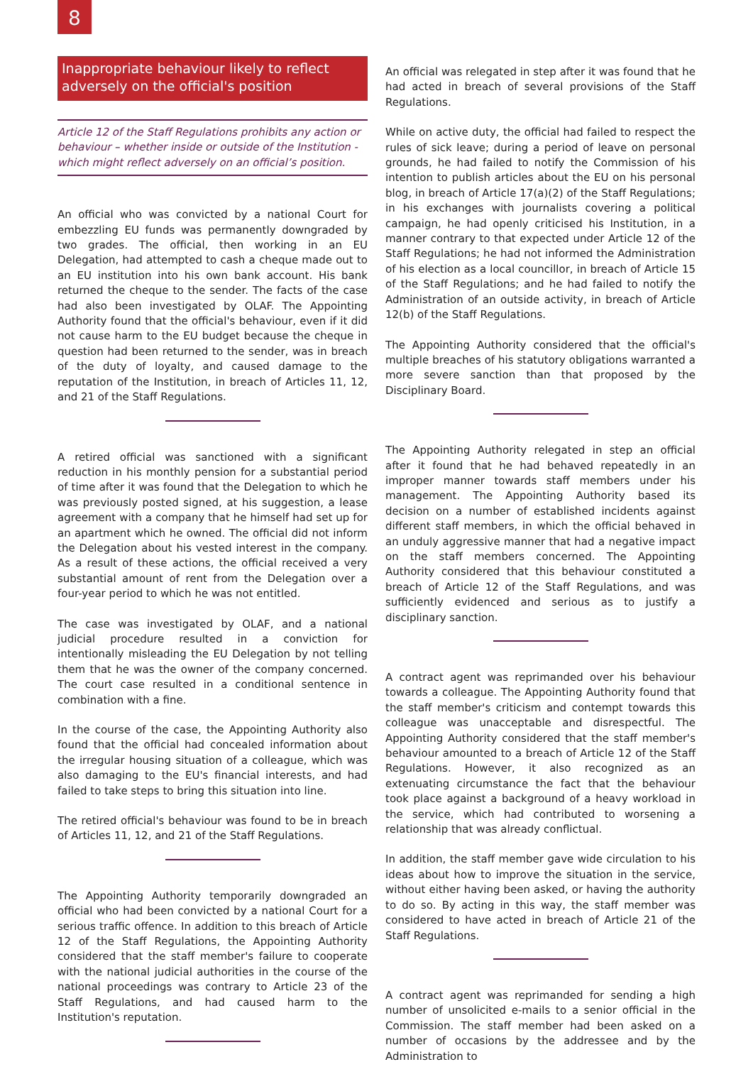8
Inappropriate behaviour likely to reflect adversely on the official's position
Article 12 of the Staff Regulations prohibits any action or behaviour – whether inside or outside of the Institution - which might reflect adversely on an official’s position.
An official who was convicted by a national Court for embezzling EU funds was permanently downgraded by two grades. The official, then working in an EU Delegation, had attempted to cash a cheque made out to an EU institution into his own bank account. His bank returned the cheque to the sender. The facts of the case had also been investigated by OLAF. The Appointing Authority found that the official's behaviour, even if it did not cause harm to the EU budget because the cheque in question had been returned to the sender, was in breach of the duty of loyalty, and caused damage to the reputation of the Institution, in breach of Articles 11, 12, and 21 of the Staff Regulations.
A retired official was sanctioned with a significant reduction in his monthly pension for a substantial period of time after it was found that the Delegation to which he was previously posted signed, at his suggestion, a lease agreement with a company that he himself had set up for an apartment which he owned. The official did not inform the Delegation about his vested interest in the company. As a result of these actions, the official received a very substantial amount of rent from the Delegation over a four-year period to which he was not entitled.
The case was investigated by OLAF, and a national judicial procedure resulted in a conviction for intentionally misleading the EU Delegation by not telling them that he was the owner of the company concerned. The court case resulted in a conditional sentence in combination with a fine.
In the course of the case, the Appointing Authority also found that the official had concealed information about the irregular housing situation of a colleague, which was also damaging to the EU's financial interests, and had failed to take steps to bring this situation into line.
The retired official's behaviour was found to be in breach of Articles 11, 12, and 21 of the Staff Regulations.
The Appointing Authority temporarily downgraded an official who had been convicted by a national Court for a serious traffic offence. In addition to this breach of Article 12 of the Staff Regulations, the Appointing Authority considered that the staff member's failure to cooperate with the national judicial authorities in the course of the national proceedings was contrary to Article 23 of the Staff Regulations, and had caused harm to the Institution's reputation.
An official was relegated in step after it was found that he had acted in breach of several provisions of the Staff Regulations.
While on active duty, the official had failed to respect the rules of sick leave; during a period of leave on personal grounds, he had failed to notify the Commission of his intention to publish articles about the EU on his personal blog, in breach of Article 17(a)(2) of the Staff Regulations; in his exchanges with journalists covering a political campaign, he had openly criticised his Institution, in a manner contrary to that expected under Article 12 of the Staff Regulations; he had not informed the Administration of his election as a local councillor, in breach of Article 15 of the Staff Regulations; and he had failed to notify the Administration of an outside activity, in breach of Article 12(b) of the Staff Regulations.
The Appointing Authority considered that the official's multiple breaches of his statutory obligations warranted a more severe sanction than that proposed by the Disciplinary Board.
The Appointing Authority relegated in step an official after it found that he had behaved repeatedly in an improper manner towards staff members under his management. The Appointing Authority based its decision on a number of established incidents against different staff members, in which the official behaved in an unduly aggressive manner that had a negative impact on the staff members concerned. The Appointing Authority considered that this behaviour constituted a breach of Article 12 of the Staff Regulations, and was sufficiently evidenced and serious as to justify a disciplinary sanction.
A contract agent was reprimanded over his behaviour towards a colleague. The Appointing Authority found that the staff member's criticism and contempt towards this colleague was unacceptable and disrespectful. The Appointing Authority considered that the staff member's behaviour amounted to a breach of Article 12 of the Staff Regulations. However, it also recognized as an extenuating circumstance the fact that the behaviour took place against a background of a heavy workload in the service, which had contributed to worsening a relationship that was already conflictual.
In addition, the staff member gave wide circulation to his ideas about how to improve the situation in the service, without either having been asked, or having the authority to do so. By acting in this way, the staff member was considered to have acted in breach of Article 21 of the Staff Regulations.
A contract agent was reprimanded for sending a high number of unsolicited e-mails to a senior official in the Commission. The staff member had been asked on a number of occasions by the addressee and by the Administration to